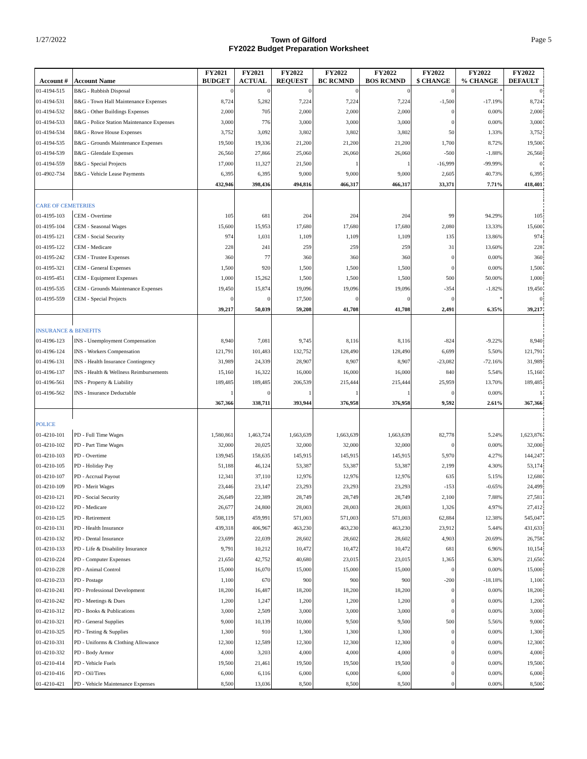1/27/2022 Town of Gilford
FY2022 Budget Preparation Worksheet
Page 5
| | | FY2021 | FY2021 | FY2022 | FY2022 | FY2022 | FY2022 | FY2022 | FY2022 |
| --- | --- | --- | --- | --- | --- | --- | --- | --- | --- |
| Account # | Account Name | BUDGET | ACTUAL | REQUEST | BC RCMND | BOS RCMND | $ CHANGE | % CHANGE | DEFAULT |
| 01-4194-515 | B&G - Rubbish Disposal | 0 | 0 | 0 | 0 | 0 | 0 | * | 0 |
| 01-4194-531 | B&G - Town Hall Maintenance Expenses | 8,724 | 5,282 | 7,224 | 7,224 | 7,224 | -1,500 | -17.19% | 8,724 |
| 01-4194-532 | B&G - Other Buildings Expenses | 2,000 | 705 | 2,000 | 2,000 | 2,000 | 0 | 0.00% | 2,000 |
| 01-4194-533 | B&G - Police Station Maintenance Expenses | 3,000 | 776 | 3,000 | 3,000 | 3,000 | 0 | 0.00% | 3,000 |
| 01-4194-534 | B&G - Rowe House Expenses | 3,752 | 3,092 | 3,802 | 3,802 | 3,802 | 50 | 1.33% | 3,752 |
| 01-4194-535 | B&G - Grounds Maintenance Expenses | 19,500 | 19,336 | 21,200 | 21,200 | 21,200 | 1,700 | 8.72% | 19,500 |
| 01-4194-539 | B&G - Glendale Expenses | 26,560 | 27,866 | 25,060 | 26,060 | 26,060 | -500 | -1.88% | 26,560 |
| 01-4194-559 | B&G - Special Projects | 17,000 | 11,327 | 21,500 | 1 | 1 | -16,999 | -99.99% | 0 |
| 01-4902-734 | B&G - Vehicle Lease Payments | 6,395 | 6,395 | 9,000 | 9,000 | 9,000 | 2,605 | 40.73% | 6,395 |
| | | 432,946 | 398,436 | 494,816 | 466,317 | 466,317 | 33,371 | 7.71% | 418,401 |
| CARE OF CEMETERIES | | | | | | | | | |
| 01-4195-103 | CEM - Overtime | 105 | 681 | 204 | 204 | 204 | 99 | 94.29% | 105 |
| 01-4195-104 | CEM - Seasonal Wages | 15,600 | 15,953 | 17,680 | 17,680 | 17,680 | 2,080 | 13.33% | 15,600 |
| 01-4195-121 | CEM - Social Security | 974 | 1,031 | 1,109 | 1,109 | 1,109 | 135 | 13.86% | 974 |
| 01-4195-122 | CEM - Medicare | 228 | 241 | 259 | 259 | 259 | 31 | 13.60% | 228 |
| 01-4195-242 | CEM - Trustee Expenses | 360 | 77 | 360 | 360 | 360 | 0 | 0.00% | 360 |
| 01-4195-321 | CEM - General Expenses | 1,500 | 920 | 1,500 | 1,500 | 1,500 | 0 | 0.00% | 1,500 |
| 01-4195-451 | CEM - Equipment Expenses | 1,000 | 15,262 | 1,500 | 1,500 | 1,500 | 500 | 50.00% | 1,000 |
| 01-4195-535 | CEM - Grounds Maintenance Expenses | 19,450 | 15,874 | 19,096 | 19,096 | 19,096 | -354 | -1.82% | 19,450 |
| 01-4195-559 | CEM - Special Projects | 0 | 0 | 17,500 | 0 | 0 | 0 | * | 0 |
| | | 39,217 | 50,039 | 59,208 | 41,708 | 41,708 | 2,491 | 6.35% | 39,217 |
| INSURANCE & BENEFITS | | | | | | | | | |
| 01-4196-123 | INS - Unemployment Compensation | 8,940 | 7,081 | 9,745 | 8,116 | 8,116 | -824 | -9.22% | 8,940 |
| 01-4196-124 | INS - Workers Compensation | 121,791 | 101,483 | 132,752 | 128,490 | 128,490 | 6,699 | 5.50% | 121,791 |
| 01-4196-131 | INS - Health Insurance Contingency | 31,989 | 24,339 | 28,907 | 8,907 | 8,907 | -23,082 | -72.16% | 31,989 |
| 01-4196-137 | INS - Health & Wellness Reimbursements | 15,160 | 16,322 | 16,000 | 16,000 | 16,000 | 840 | 5.54% | 15,160 |
| 01-4196-561 | INS - Property & Liability | 189,485 | 189,485 | 206,539 | 215,444 | 215,444 | 25,959 | 13.70% | 189,485 |
| 01-4196-562 | INS - Insurance Deductable | 1 | 0 | 1 | 1 | 1 | 0 | 0.00% | 1 |
| | | 367,366 | 338,711 | 393,944 | 376,958 | 376,958 | 9,592 | 2.61% | 367,366 |
| POLICE | | | | | | | | | |
| 01-4210-101 | PD - Full Time Wages | 1,580,861 | 1,463,724 | 1,663,639 | 1,663,639 | 1,663,639 | 82,778 | 5.24% | 1,623,876 |
| 01-4210-102 | PD - Part Time Wages | 32,000 | 20,025 | 32,000 | 32,000 | 32,000 | 0 | 0.00% | 32,000 |
| 01-4210-103 | PD - Overtime | 139,945 | 158,635 | 145,915 | 145,915 | 145,915 | 5,970 | 4.27% | 144,247 |
| 01-4210-105 | PD - Holiday Pay | 51,188 | 46,124 | 53,387 | 53,387 | 53,387 | 2,199 | 4.30% | 53,174 |
| 01-4210-107 | PD - Accrual Payout | 12,341 | 37,110 | 12,976 | 12,976 | 12,976 | 635 | 5.15% | 12,680 |
| 01-4210-109 | PD - Merit Wages | 23,446 | 23,147 | 23,293 | 23,293 | 23,293 | -153 | -0.65% | 24,499 |
| 01-4210-121 | PD - Social Security | 26,649 | 22,389 | 28,749 | 28,749 | 28,749 | 2,100 | 7.88% | 27,581 |
| 01-4210-122 | PD - Medicare | 26,677 | 24,800 | 28,003 | 28,003 | 28,003 | 1,326 | 4.97% | 27,412 |
| 01-4210-125 | PD - Retirement | 508,119 | 459,991 | 571,003 | 571,003 | 571,003 | 62,884 | 12.38% | 545,047 |
| 01-4210-131 | PD - Health Insurance | 439,318 | 406,967 | 463,230 | 463,230 | 463,230 | 23,912 | 5.44% | 431,633 |
| 01-4210-132 | PD - Dental Insurance | 23,699 | 22,039 | 28,602 | 28,602 | 28,602 | 4,903 | 20.69% | 26,758 |
| 01-4210-133 | PD - Life & Disability Insurance | 9,791 | 10,212 | 10,472 | 10,472 | 10,472 | 681 | 6.96% | 10,154 |
| 01-4210-224 | PD - Computer Expenses | 21,650 | 42,752 | 40,680 | 23,015 | 23,015 | 1,365 | 6.30% | 21,650 |
| 01-4210-228 | PD - Animal Control | 15,000 | 16,070 | 15,000 | 15,000 | 15,000 | 0 | 0.00% | 15,000 |
| 01-4210-233 | PD - Postage | 1,100 | 670 | 900 | 900 | 900 | -200 | -18.18% | 1,100 |
| 01-4210-241 | PD - Professional Development | 18,200 | 16,487 | 18,200 | 18,200 | 18,200 | 0 | 0.00% | 18,200 |
| 01-4210-242 | PD - Meetings & Dues | 1,200 | 1,247 | 1,200 | 1,200 | 1,200 | 0 | 0.00% | 1,200 |
| 01-4210-312 | PD - Books & Publications | 3,000 | 2,509 | 3,000 | 3,000 | 3,000 | 0 | 0.00% | 3,000 |
| 01-4210-321 | PD - General Supplies | 9,000 | 10,139 | 10,000 | 9,500 | 9,500 | 500 | 5.56% | 9,000 |
| 01-4210-325 | PD - Testing & Supplies | 1,300 | 910 | 1,300 | 1,300 | 1,300 | 0 | 0.00% | 1,300 |
| 01-4210-331 | PD - Uniforms & Clothing Allowance | 12,300 | 12,589 | 12,300 | 12,300 | 12,300 | 0 | 0.00% | 12,300 |
| 01-4210-332 | PD - Body Armor | 4,000 | 3,203 | 4,000 | 4,000 | 4,000 | 0 | 0.00% | 4,000 |
| 01-4210-414 | PD - Vehicle Fuels | 19,500 | 21,461 | 19,500 | 19,500 | 19,500 | 0 | 0.00% | 19,500 |
| 01-4210-416 | PD - Oil/Tires | 6,000 | 6,116 | 6,000 | 6,000 | 6,000 | 0 | 0.00% | 6,000 |
| 01-4210-421 | PD - Vehicle Maintenance Expenses | 8,500 | 13,036 | 8,500 | 8,500 | 8,500 | 0 | 0.00% | 8,500 |